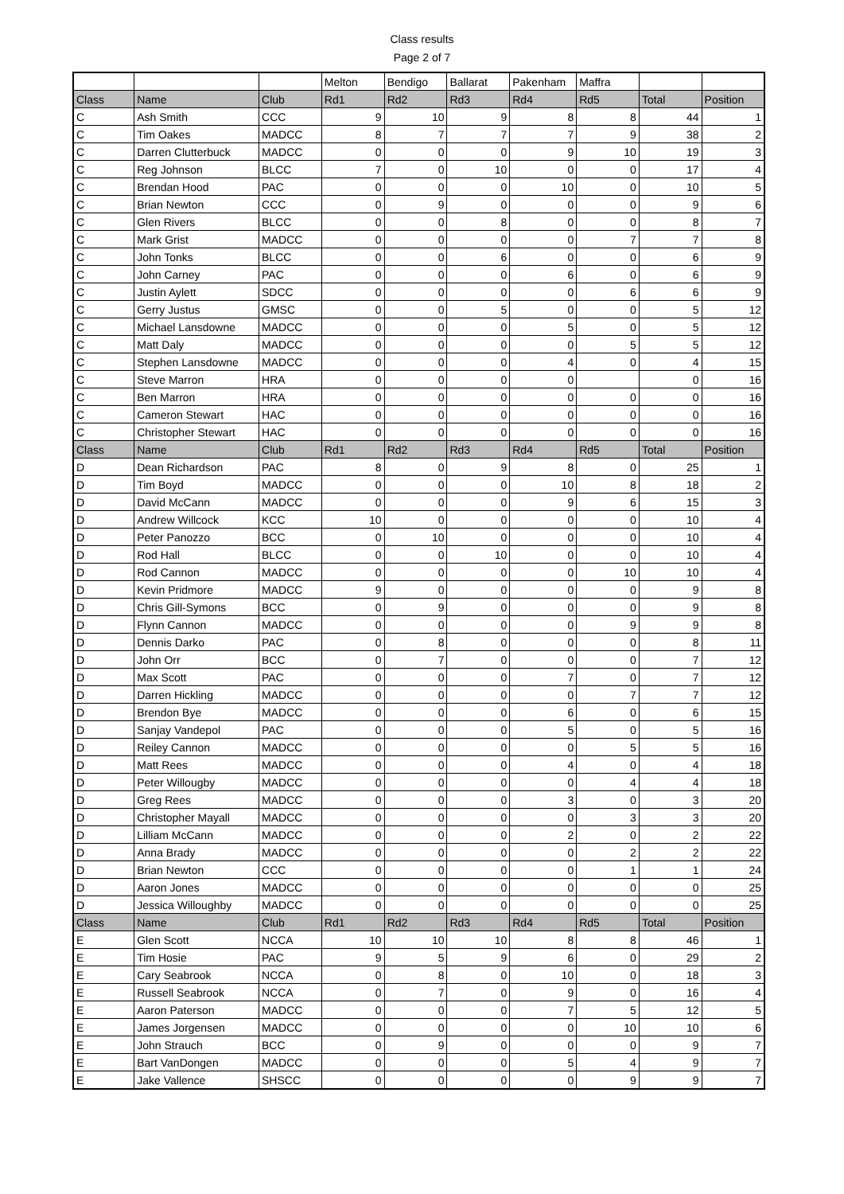Class results
Page 2 of 7
| | | | Melton | Bendigo | Ballarat | Pakenham | Maffra | | |
| Class | Name | Club | Rd1 | Rd2 | Rd3 | Rd4 | Rd5 | Total | Position |
| C | Ash Smith | CCC | 9 | 10 | 9 | 8 | 8 | 44 | 1 |
| C | Tim Oakes | MADCC | 8 | 7 | 7 | 7 | 9 | 38 | 2 |
| C | Darren Clutterbuck | MADCC | 0 | 0 | 0 | 9 | 10 | 19 | 3 |
| C | Reg Johnson | BLCC | 7 | 0 | 10 | 0 | 0 | 17 | 4 |
| C | Brendan Hood | PAC | 0 | 0 | 0 | 10 | 0 | 10 | 5 |
| C | Brian Newton | CCC | 0 | 9 | 0 | 0 | 0 | 9 | 6 |
| C | Glen Rivers | BLCC | 0 | 0 | 8 | 0 | 0 | 8 | 7 |
| C | Mark Grist | MADCC | 0 | 0 | 0 | 0 | 7 | 7 | 8 |
| C | John Tonks | BLCC | 0 | 0 | 6 | 0 | 0 | 6 | 9 |
| C | John Carney | PAC | 0 | 0 | 0 | 6 | 0 | 6 | 9 |
| C | Justin Aylett | SDCC | 0 | 0 | 0 | 0 | 6 | 6 | 9 |
| C | Gerry Justus | GMSC | 0 | 0 | 5 | 0 | 0 | 5 | 12 |
| C | Michael Lansdowne | MADCC | 0 | 0 | 0 | 5 | 0 | 5 | 12 |
| C | Matt Daly | MADCC | 0 | 0 | 0 | 0 | 5 | 5 | 12 |
| C | Stephen Lansdowne | MADCC | 0 | 0 | 0 | 4 | 0 | 4 | 15 |
| C | Steve Marron | HRA | 0 | 0 | 0 | 0 | | 0 | 16 |
| C | Ben Marron | HRA | 0 | 0 | 0 | 0 | 0 | 0 | 16 |
| C | Cameron Stewart | HAC | 0 | 0 | 0 | 0 | 0 | 0 | 16 |
| C | Christopher Stewart | HAC | 0 | 0 | 0 | 0 | 0 | 0 | 16 |
| Class | Name | Club | Rd1 | Rd2 | Rd3 | Rd4 | Rd5 | Total | Position |
| D | Dean Richardson | PAC | 8 | 0 | 9 | 8 | 0 | 25 | 1 |
| D | Tim Boyd | MADCC | 0 | 0 | 0 | 10 | 8 | 18 | 2 |
| D | David McCann | MADCC | 0 | 0 | 0 | 9 | 6 | 15 | 3 |
| D | Andrew Willcock | KCC | 10 | 0 | 0 | 0 | 0 | 10 | 4 |
| D | Peter Panozzo | BCC | 0 | 10 | 0 | 0 | 0 | 10 | 4 |
| D | Rod Hall | BLCC | 0 | 0 | 10 | 0 | 0 | 10 | 4 |
| D | Rod Cannon | MADCC | 0 | 0 | 0 | 0 | 10 | 10 | 4 |
| D | Kevin Pridmore | MADCC | 9 | 0 | 0 | 0 | 0 | 9 | 8 |
| D | Chris Gill-Symons | BCC | 0 | 9 | 0 | 0 | 0 | 9 | 8 |
| D | Flynn Cannon | MADCC | 0 | 0 | 0 | 0 | 9 | 9 | 8 |
| D | Dennis Darko | PAC | 0 | 8 | 0 | 0 | 0 | 8 | 11 |
| D | John Orr | BCC | 0 | 7 | 0 | 0 | 0 | 7 | 12 |
| D | Max Scott | PAC | 0 | 0 | 0 | 7 | 0 | 7 | 12 |
| D | Darren Hickling | MADCC | 0 | 0 | 0 | 0 | 7 | 7 | 12 |
| D | Brendon Bye | MADCC | 0 | 0 | 0 | 6 | 0 | 6 | 15 |
| D | Sanjay Vandepol | PAC | 0 | 0 | 0 | 5 | 0 | 5 | 16 |
| D | Reiley Cannon | MADCC | 0 | 0 | 0 | 0 | 5 | 5 | 16 |
| D | Matt Rees | MADCC | 0 | 0 | 0 | 4 | 0 | 4 | 18 |
| D | Peter Willougby | MADCC | 0 | 0 | 0 | 0 | 4 | 4 | 18 |
| D | Greg Rees | MADCC | 0 | 0 | 0 | 3 | 0 | 3 | 20 |
| D | Christopher Mayall | MADCC | 0 | 0 | 0 | 0 | 3 | 3 | 20 |
| D | Lilliam McCann | MADCC | 0 | 0 | 0 | 2 | 0 | 2 | 22 |
| D | Anna Brady | MADCC | 0 | 0 | 0 | 0 | 2 | 2 | 22 |
| D | Brian Newton | CCC | 0 | 0 | 0 | 0 | 1 | 1 | 24 |
| D | Aaron Jones | MADCC | 0 | 0 | 0 | 0 | 0 | 0 | 25 |
| D | Jessica Willoughby | MADCC | 0 | 0 | 0 | 0 | 0 | 0 | 25 |
| Class | Name | Club | Rd1 | Rd2 | Rd3 | Rd4 | Rd5 | Total | Position |
| E | Glen Scott | NCCA | 10 | 10 | 10 | 8 | 8 | 46 | 1 |
| E | Tim Hosie | PAC | 9 | 5 | 9 | 6 | 0 | 29 | 2 |
| E | Cary Seabrook | NCCA | 0 | 8 | 0 | 10 | 0 | 18 | 3 |
| E | Russell Seabrook | NCCA | 0 | 7 | 0 | 9 | 0 | 16 | 4 |
| E | Aaron Paterson | MADCC | 0 | 0 | 0 | 7 | 5 | 12 | 5 |
| E | James Jorgensen | MADCC | 0 | 0 | 0 | 0 | 10 | 10 | 6 |
| E | John Strauch | BCC | 0 | 9 | 0 | 0 | 0 | 9 | 7 |
| E | Bart VanDongen | MADCC | 0 | 0 | 0 | 5 | 4 | 9 | 7 |
| E | Jake Vallence | SHSCC | 0 | 0 | 0 | 0 | 9 | 9 | 7 |